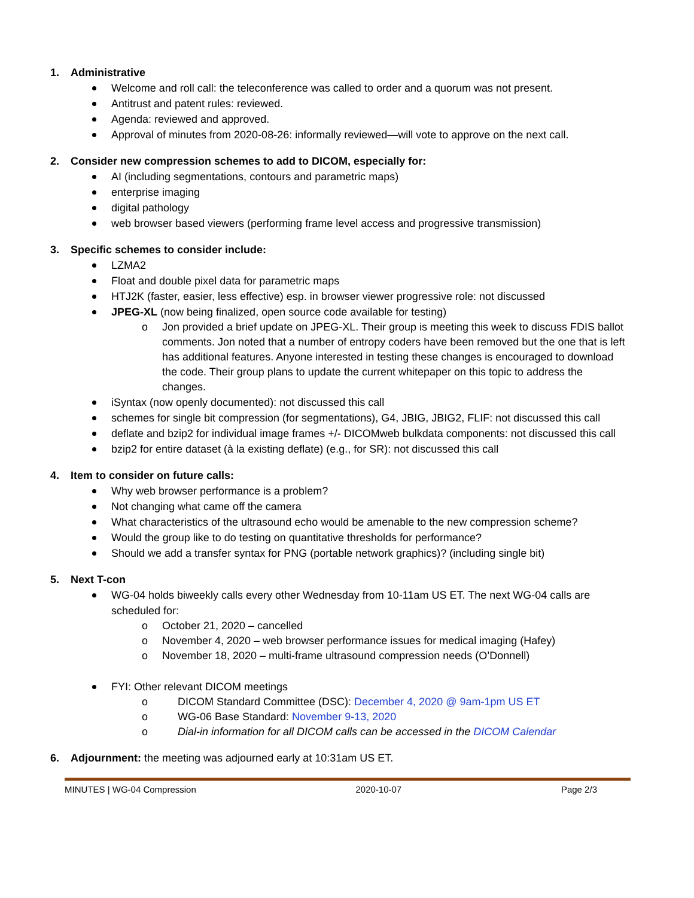1. Administrative
Welcome and roll call: the teleconference was called to order and a quorum was not present.
Antitrust and patent rules: reviewed.
Agenda: reviewed and approved.
Approval of minutes from 2020-08-26: informally reviewed—will vote to approve on the next call.
2. Consider new compression schemes to add to DICOM, especially for:
AI (including segmentations, contours and parametric maps)
enterprise imaging
digital pathology
web browser based viewers (performing frame level access and progressive transmission)
3. Specific schemes to consider include:
LZMA2
Float and double pixel data for parametric maps
HTJ2K (faster, easier, less effective) esp. in browser viewer progressive role: not discussed
JPEG-XL (now being finalized, open source code available for testing)
o Jon provided a brief update on JPEG-XL. Their group is meeting this week to discuss FDIS ballot comments. Jon noted that a number of entropy coders have been removed but the one that is left has additional features. Anyone interested in testing these changes is encouraged to download the code. Their group plans to update the current whitepaper on this topic to address the changes.
iSyntax (now openly documented): not discussed this call
schemes for single bit compression (for segmentations), G4, JBIG, JBIG2, FLIF: not discussed this call
deflate and bzip2 for individual image frames +/- DICOMweb bulkdata components: not discussed this call
bzip2 for entire dataset (à la existing deflate) (e.g., for SR): not discussed this call
4. Item to consider on future calls:
Why web browser performance is a problem?
Not changing what came off the camera
What characteristics of the ultrasound echo would be amenable to the new compression scheme?
Would the group like to do testing on quantitative thresholds for performance?
Should we add a transfer syntax for PNG (portable network graphics)? (including single bit)
5. Next T-con
WG-04 holds biweekly calls every other Wednesday from 10-11am US ET. The next WG-04 calls are scheduled for:
o October 21, 2020 – cancelled
o November 4, 2020 – web browser performance issues for medical imaging (Hafey)
o November 18, 2020 – multi-frame ultrasound compression needs (O’Donnell)
FYI: Other relevant DICOM meetings
o DICOM Standard Committee (DSC): December 4, 2020 @ 9am-1pm US ET
o WG-06 Base Standard: November 9-13, 2020
o Dial-in information for all DICOM calls can be accessed in the DICOM Calendar
6. Adjournment: the meeting was adjourned early at 10:31am US ET.
MINUTES | WG-04 Compression 2020-10-07 Page 2/3